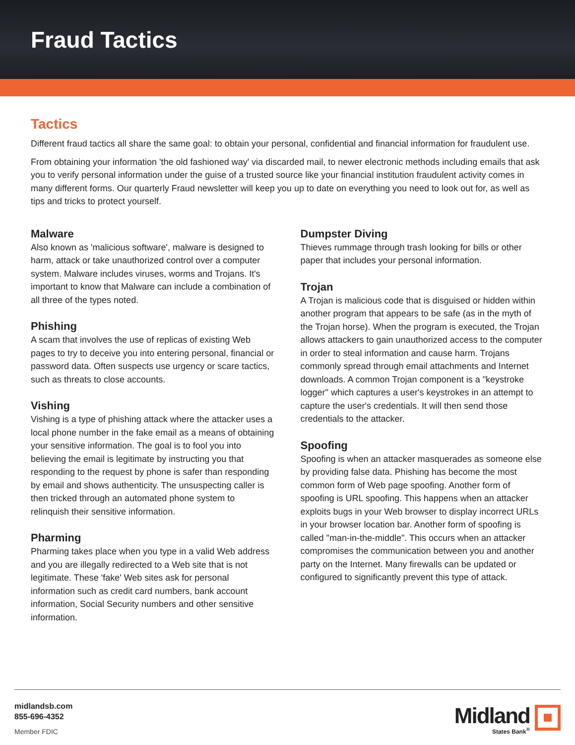Fraud Tactics
Tactics
Different fraud tactics all share the same goal: to obtain your personal, confidential and financial information for fraudulent use.
From obtaining your information 'the old fashioned way' via discarded mail, to newer electronic methods including emails that ask you to verify personal information under the guise of a trusted source like your financial institution fraudulent activity comes in many different forms. Our quarterly Fraud newsletter will keep you up to date on everything you need to look out for, as well as tips and tricks to protect yourself.
Malware
Also known as 'malicious software', malware is designed to harm, attack or take unauthorized control over a computer system. Malware includes viruses, worms and Trojans. It's important to know that Malware can include a combination of all three of the types noted.
Phishing
A scam that involves the use of replicas of existing Web pages to try to deceive you into entering personal, financial or password data. Often suspects use urgency or scare tactics, such as threats to close accounts.
Vishing
Vishing is a type of phishing attack where the attacker uses a local phone number in the fake email as a means of obtaining your sensitive information. The goal is to fool you into believing the email is legitimate by instructing you that responding to the request by phone is safer than responding by email and shows authenticity. The unsuspecting caller is then tricked through an automated phone system to relinquish their sensitive information.
Pharming
Pharming takes place when you type in a valid Web address and you are illegally redirected to a Web site that is not legitimate. These 'fake' Web sites ask for personal information such as credit card numbers, bank account information, Social Security numbers and other sensitive information.
Dumpster Diving
Thieves rummage through trash looking for bills or other paper that includes your personal information.
Trojan
A Trojan is malicious code that is disguised or hidden within another program that appears to be safe (as in the myth of the Trojan horse). When the program is executed, the Trojan allows attackers to gain unauthorized access to the computer in order to steal information and cause harm. Trojans commonly spread through email attachments and Internet downloads. A common Trojan component is a "keystroke logger" which captures a user's keystrokes in an attempt to capture the user's credentials. It will then send those credentials to the attacker.
Spoofing
Spoofing is when an attacker masquerades as someone else by providing false data. Phishing has become the most common form of Web page spoofing. Another form of spoofing is URL spoofing. This happens when an attacker exploits bugs in your Web browser to display incorrect URLs in your browser location bar. Another form of spoofing is called "man-in-the-middle". This occurs when an attacker compromises the communication between you and another party on the Internet. Many firewalls can be updated or configured to significantly prevent this type of attack.
midlandsb.com
855-696-4352
Member FDIC
Midland
States Bank<sup>®</sup>